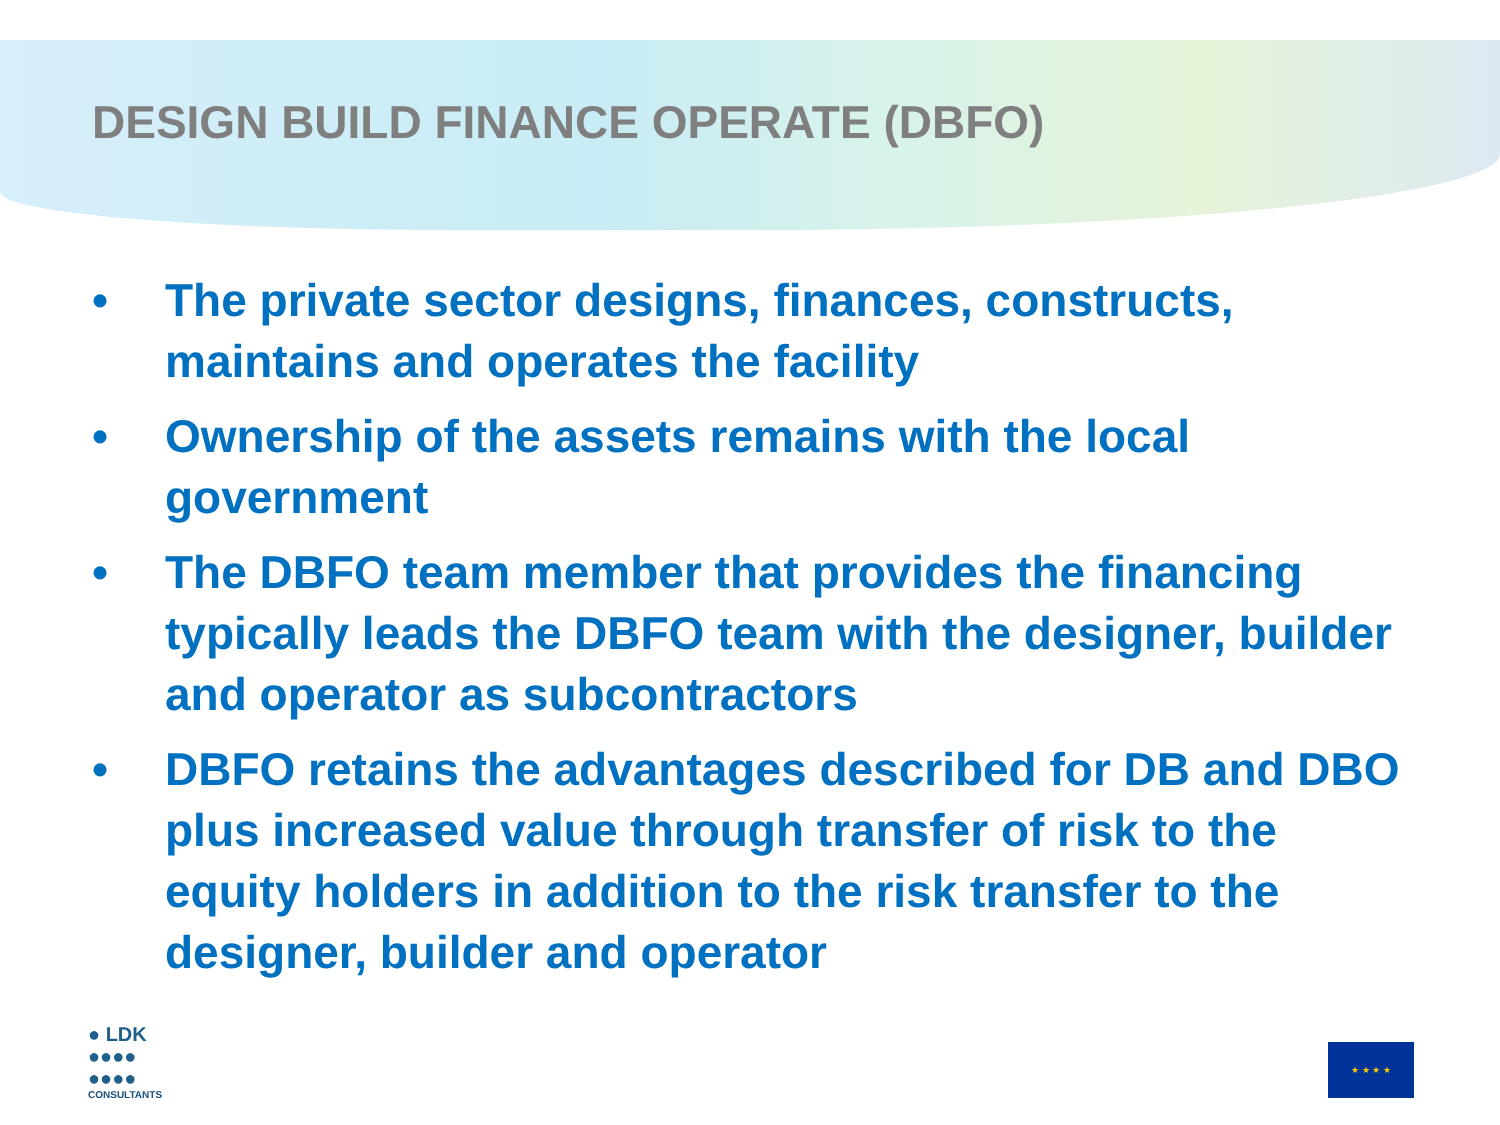DESIGN BUILD FINANCE OPERATE (DBFO)
• The private sector designs, finances, constructs, maintains and operates the facility
• Ownership of the assets remains with the local government
• The DBFO team member that provides the financing typically leads the DBFO team with the designer, builder and operator as subcontractors
• DBFO retains the advantages described for DB and DBO plus increased value through transfer of risk to the equity holders in addition to the risk transfer to the designer, builder and operator
● LDK
●●●●
●●●●
CONSULTANTS
★ ★ ★ ★